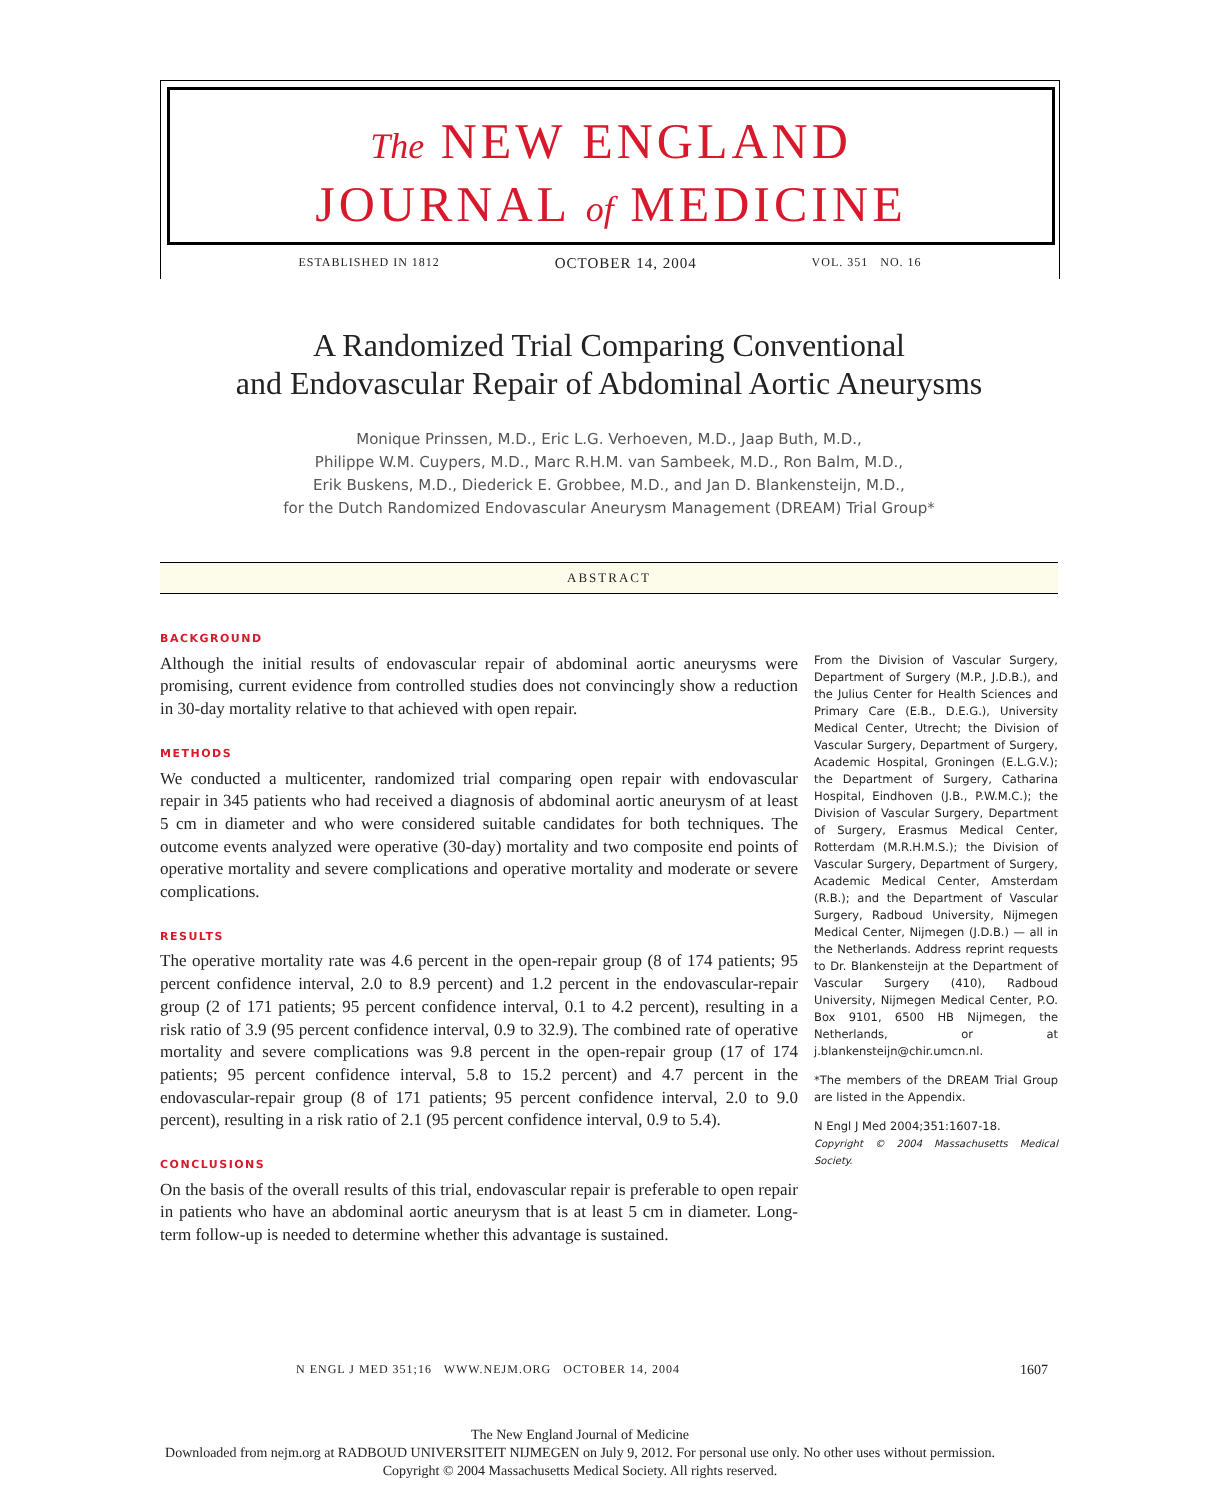The NEW ENGLAND
JOURNAL of MEDICINE
ESTABLISHED IN 1812 OCTOBER 14, 2004 VOL. 351 NO. 16
A Randomized Trial Comparing Conventional
and Endovascular Repair of Abdominal Aortic Aneurysms
Monique Prinssen, M.D., Eric L.G. Verhoeven, M.D., Jaap Buth, M.D.,
Philippe W.M. Cuypers, M.D., Marc R.H.M. van Sambeek, M.D., Ron Balm, M.D.,
Erik Buskens, M.D., Diederick E. Grobbee, M.D., and Jan D. Blankensteijn, M.D.,
for the Dutch Randomized Endovascular Aneurysm Management (DREAM) Trial Group*
ABSTRACT
BACKGROUND
Although the initial results of endovascular repair of abdominal aortic aneurysms were promising, current evidence from controlled studies does not convincingly show a reduction in 30-day mortality relative to that achieved with open repair.
METHODS
We conducted a multicenter, randomized trial comparing open repair with endovascular repair in 345 patients who had received a diagnosis of abdominal aortic aneurysm of at least 5 cm in diameter and who were considered suitable candidates for both techniques. The outcome events analyzed were operative (30-day) mortality and two composite end points of operative mortality and severe complications and operative mortality and moderate or severe complications.
RESULTS
The operative mortality rate was 4.6 percent in the open-repair group (8 of 174 patients; 95 percent confidence interval, 2.0 to 8.9 percent) and 1.2 percent in the endovascular-repair group (2 of 171 patients; 95 percent confidence interval, 0.1 to 4.2 percent), resulting in a risk ratio of 3.9 (95 percent confidence interval, 0.9 to 32.9). The combined rate of operative mortality and severe complications was 9.8 percent in the open-repair group (17 of 174 patients; 95 percent confidence interval, 5.8 to 15.2 percent) and 4.7 percent in the endovascular-repair group (8 of 171 patients; 95 percent confidence interval, 2.0 to 9.0 percent), resulting in a risk ratio of 2.1 (95 percent confidence interval, 0.9 to 5.4).
CONCLUSIONS
On the basis of the overall results of this trial, endovascular repair is preferable to open repair in patients who have an abdominal aortic aneurysm that is at least 5 cm in diameter. Long-term follow-up is needed to determine whether this advantage is sustained.
From the Division of Vascular Surgery, Department of Surgery (M.P., J.D.B.), and the Julius Center for Health Sciences and Primary Care (E.B., D.E.G.), University Medical Center, Utrecht; the Division of Vascular Surgery, Department of Surgery, Academic Hospital, Groningen (E.L.G.V.); the Department of Surgery, Catharina Hospital, Eindhoven (J.B., P.W.M.C.); the Division of Vascular Surgery, Department of Surgery, Erasmus Medical Center, Rotterdam (M.R.H.M.S.); the Division of Vascular Surgery, Department of Surgery, Academic Medical Center, Amsterdam (R.B.); and the Department of Vascular Surgery, Radboud University, Nijmegen Medical Center, Nijmegen (J.D.B.) — all in the Netherlands. Address reprint requests to Dr. Blankensteijn at the Department of Vascular Surgery (410), Radboud University, Nijmegen Medical Center, P.O. Box 9101, 6500 HB Nijmegen, the Netherlands, or at j.blankensteijn@chir.umcn.nl.
*The members of the DREAM Trial Group are listed in the Appendix.
N Engl J Med 2004;351:1607-18.
Copyright © 2004 Massachusetts Medical Society.
N ENGL J MED 351;16 WWW.NEJM.ORG OCTOBER 14, 2004
1607
The New England Journal of Medicine
Downloaded from nejm.org at RADBOUD UNIVERSITEIT NIJMEGEN on July 9, 2012. For personal use only. No other uses without permission.
Copyright © 2004 Massachusetts Medical Society. All rights reserved.